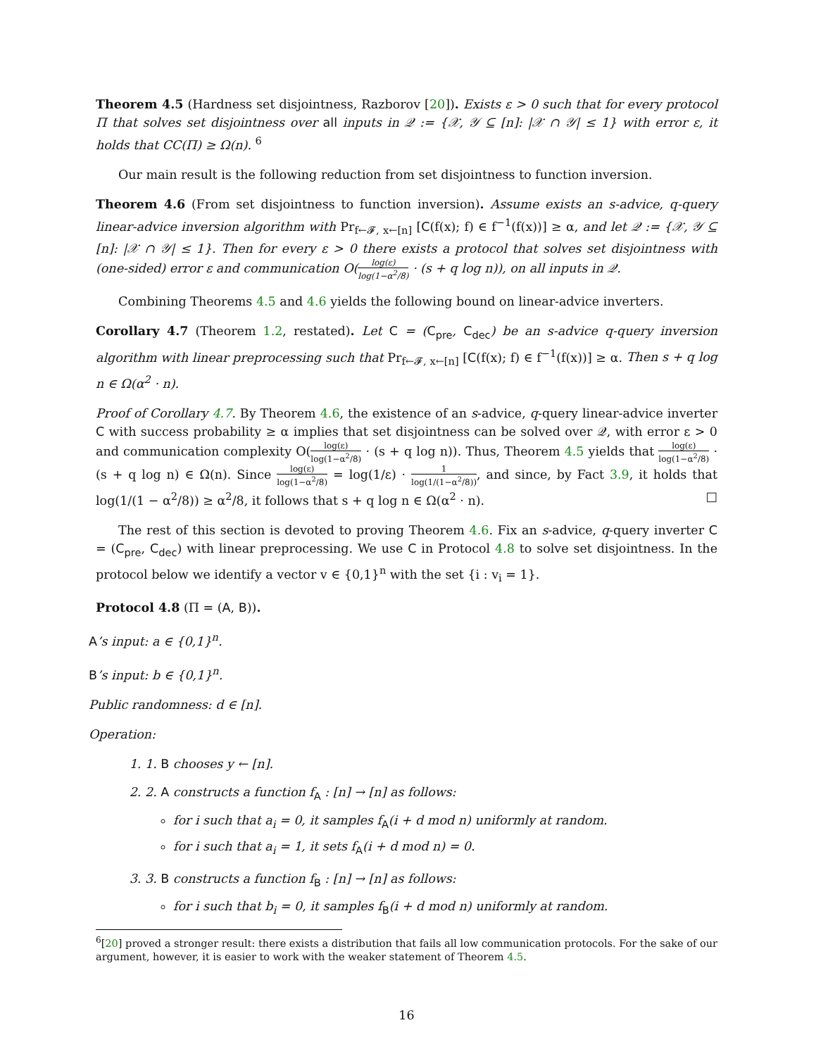Theorem 4.5 (Hardness set disjointness, Razborov [20]). Exists ε > 0 such that for every protocol Π that solves set disjointness over all inputs in 𝒬 := {𝒳, 𝒴 ⊆ [n]: |𝒳 ∩ 𝒴| ≤ 1} with error ε, it holds that CC(Π) ≥ Ω(n). <sup>6</sup>
Our main result is the following reduction from set disjointness to function inversion.
Theorem 4.6 (From set disjointness to function inversion). Assume exists an s-advice, q-query linear-advice inversion algorithm with Pr<sub>f←𝓕, x←[n]</sub> [C(f(x); f) ∈ f<sup>−1</sup>(f(x))] ≥ α, and let 𝒬 := {𝒳, 𝒴 ⊆ [n]: |𝒳 ∩ 𝒴| ≤ 1}. Then for every ε > 0 there exists a protocol that solves set disjointness with (one-sided) error ε and communication O(log(ε) log(1−α<sup>2</sup>/8) · (s + q log n)), on all inputs in 𝒬.
Combining Theorems 4.5 and 4.6 yields the following bound on linear-advice inverters.
Corollary 4.7 (Theorem 1.2, restated). Let C = (C<sub>pre</sub>, C<sub>dec</sub>) be an s-advice q-query inversion algorithm with linear preprocessing such that Pr<sub>f←𝓕, x←[n]</sub> [C(f(x); f) ∈ f<sup>−1</sup>(f(x))] ≥ α. Then s + q log n ∈ Ω(α<sup>2</sup> · n).
Proof of Corollary 4.7. By Theorem 4.6, the existence of an s-advice, q-query linear-advice inverter C with success probability ≥ α implies that set disjointness can be solved over 𝒬, with error ε > 0 and communication complexity O(log(ε) log(1−α<sup>2</sup>/8) · (s + q log n)). Thus, Theorem 4.5 yields that log(ε) log(1−α<sup>2</sup>/8) · (s + q log n) ∈ Ω(n). Since log(ε) log(1−α<sup>2</sup>/8) = log(1/ε) · 1 log(1/(1−α<sup>2</sup>/8)), and since, by Fact 3.9, it holds that log(1/(1 − α<sup>2</sup>/8)) ≥ α<sup>2</sup>/8, it follows that s + q log n ∈ Ω(α<sup>2</sup> · n). □
The rest of this section is devoted to proving Theorem 4.6. Fix an s-advice, q-query inverter C = (C<sub>pre</sub>, C<sub>dec</sub>) with linear preprocessing. We use C in Protocol 4.8 to solve set disjointness. In the protocol below we identify a vector v ∈ {0,1}<sup>n</sup> with the set {i : v<sub>i</sub> = 1}.
Protocol 4.8 (Π = (A, B)).
A’s input: a ∈ {0,1}<sup>n</sup>.
B’s input: b ∈ {0,1}<sup>n</sup>.
Public randomness: d ∈ [n].
Operation:
1. 1. B chooses y ← [n].
2. 2. A constructs a function f<sub>A</sub> : [n] → [n] as follows:
for i such that a<sub>i</sub> = 0, it samples f<sub>A</sub>(i + d mod n) uniformly at random.
for i such that a<sub>i</sub> = 1, it sets f<sub>A</sub>(i + d mod n) = 0.
3. 3. B constructs a function f<sub>B</sub> : [n] → [n] as follows:
for i such that b<sub>i</sub> = 0, it samples f<sub>B</sub>(i + d mod n) uniformly at random.
<sup>6</sup> [20] proved a stronger result: there exists a distribution that fails all low communication protocols. For the sake of our argument, however, it is easier to work with the weaker statement of Theorem 4.5.
16